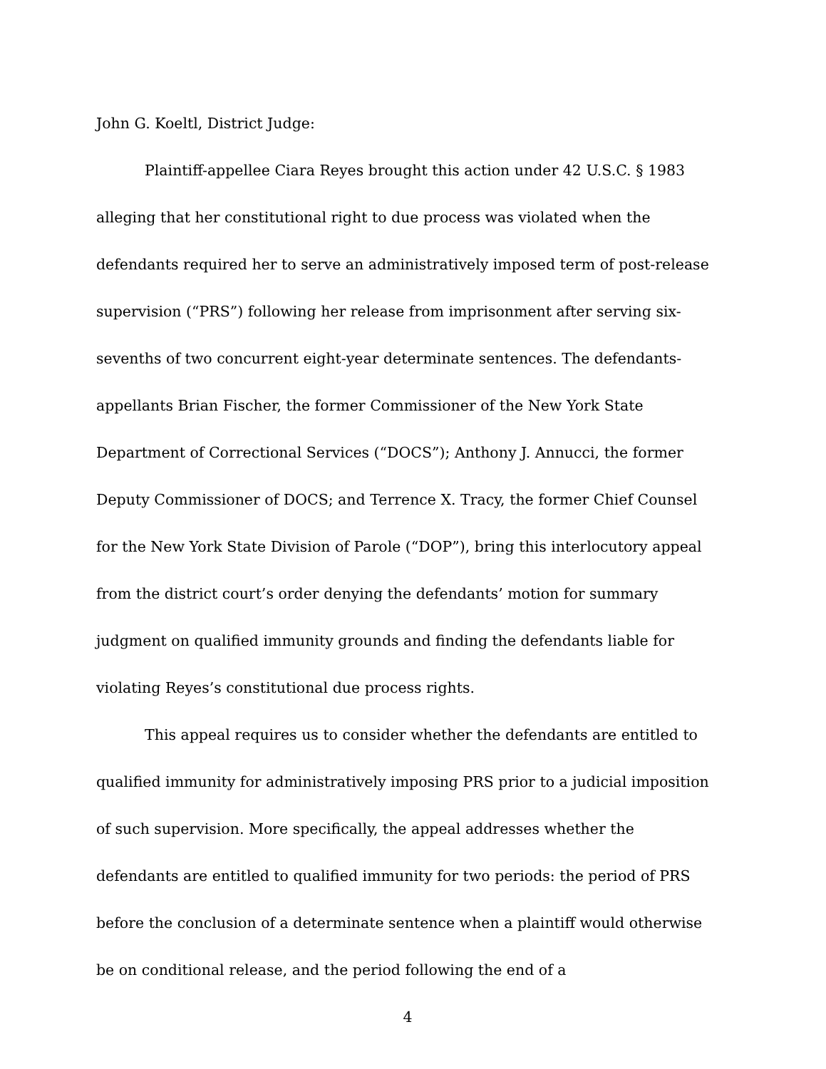John G. Koeltl, District Judge:
Plaintiff-appellee Ciara Reyes brought this action under 42 U.S.C. § 1983 alleging that her constitutional right to due process was violated when the defendants required her to serve an administratively imposed term of post-release supervision (“PRS”) following her release from imprisonment after serving six-sevenths of two concurrent eight-year determinate sentences. The defendants-appellants Brian Fischer, the former Commissioner of the New York State Department of Correctional Services (“DOCS”); Anthony J. Annucci, the former Deputy Commissioner of DOCS; and Terrence X. Tracy, the former Chief Counsel for the New York State Division of Parole (“DOP”), bring this interlocutory appeal from the district court’s order denying the defendants’ motion for summary judgment on qualified immunity grounds and finding the defendants liable for violating Reyes’s constitutional due process rights.
This appeal requires us to consider whether the defendants are entitled to qualified immunity for administratively imposing PRS prior to a judicial imposition of such supervision. More specifically, the appeal addresses whether the defendants are entitled to qualified immunity for two periods: the period of PRS before the conclusion of a determinate sentence when a plaintiff would otherwise be on conditional release, and the period following the end of a
4